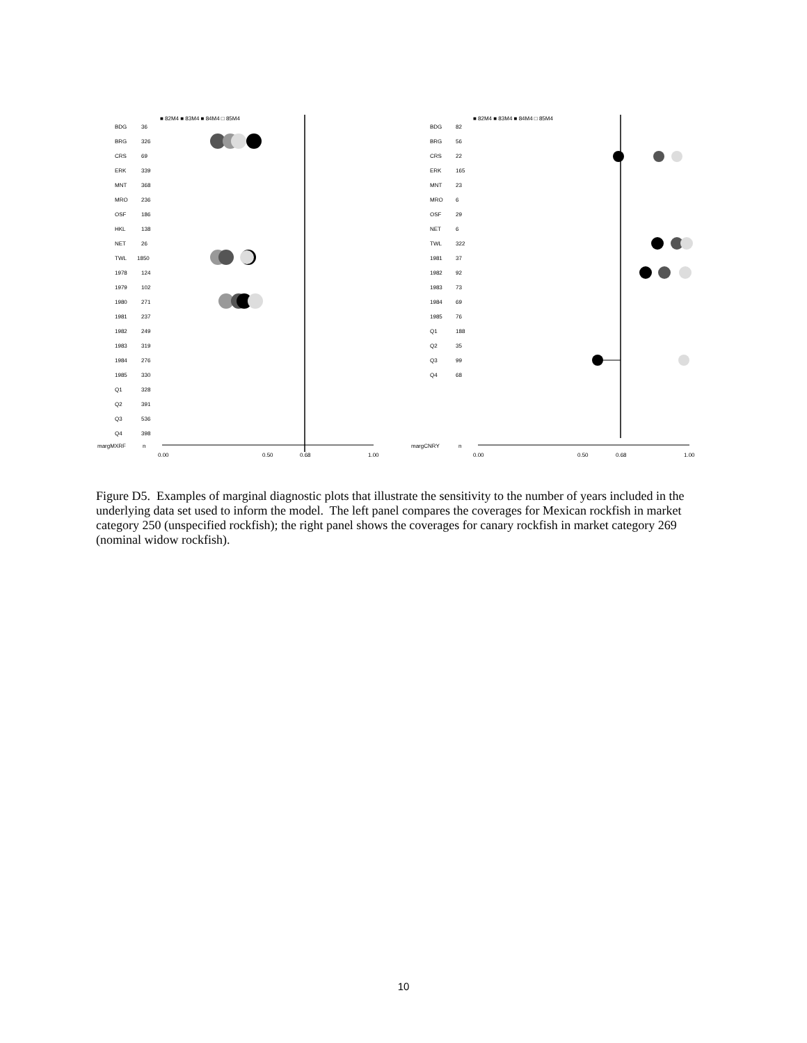■ 82M4 ■ 83M4 ■ 84M4 □ 85M4
BDG
36
BRG
326
CRS
69
ERK
339
MNT
368
MRO
236
OSF
186
HKL
138
NET
26
TWL
1850
1978
124
1979
102
1980
271
1981
237
1982
249
1983
319
1984
276
1985
330
Q1
328
Q2
391
Q3
536
Q4
398
margMXRF
n
0.00
0.50
0.68
1.00
■ 82M4 ■ 83M4 ■ 84M4 □ 85M4
BDG
82
BRG
56
CRS
22
ERK
165
MNT
23
MRO
6
OSF
29
NET
6
TWL
322
1981
37
1982
92
1983
73
1984
69
1985
76
Q1
188
Q2
35
Q3
99
Q4
68
margCNRY
n
0.00
0.50
0.68
1.00
Figure D5. Examples of marginal diagnostic plots that illustrate the sensitivity to the number of years included in the underlying data set used to inform the model. The left panel compares the coverages for Mexican rockfish in market category 250 (unspecified rockfish); the right panel shows the coverages for canary rockfish in market category 269 (nominal widow rockfish).
10